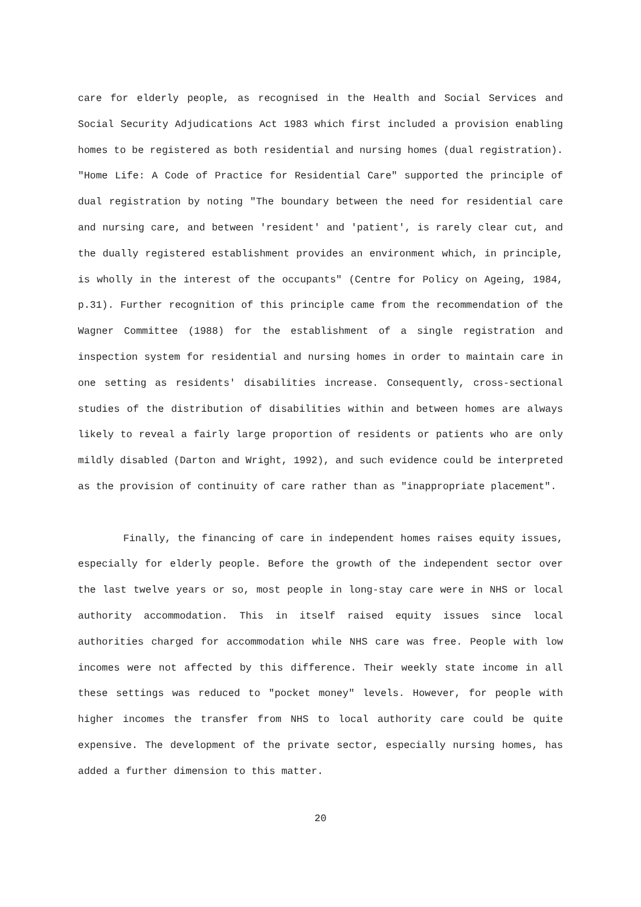care for elderly people, as recognised in the Health and Social Services and Social Security Adjudications Act 1983 which first included a provision enabling homes to be registered as both residential and nursing homes (dual registration). "Home Life: A Code of Practice for Residential Care" supported the principle of dual registration by noting "The boundary between the need for residential care and nursing care, and between 'resident' and 'patient', is rarely clear cut, and the dually registered establishment provides an environment which, in principle, is wholly in the interest of the occupants" (Centre for Policy on Ageing, 1984, p.31). Further recognition of this principle came from the recommendation of the Wagner Committee (1988) for the establishment of a single registration and inspection system for residential and nursing homes in order to maintain care in one setting as residents' disabilities increase. Consequently, cross-sectional studies of the distribution of disabilities within and between homes are always likely to reveal a fairly large proportion of residents or patients who are only mildly disabled (Darton and Wright, 1992), and such evidence could be interpreted as the provision of continuity of care rather than as "inappropriate placement".
Finally, the financing of care in independent homes raises equity issues, especially for elderly people. Before the growth of the independent sector over the last twelve years or so, most people in long-stay care were in NHS or local authority accommodation. This in itself raised equity issues since local authorities charged for accommodation while NHS care was free. People with low incomes were not affected by this difference. Their weekly state income in all these settings was reduced to "pocket money" levels. However, for people with higher incomes the transfer from NHS to local authority care could be quite expensive. The development of the private sector, especially nursing homes, has added a further dimension to this matter.
20